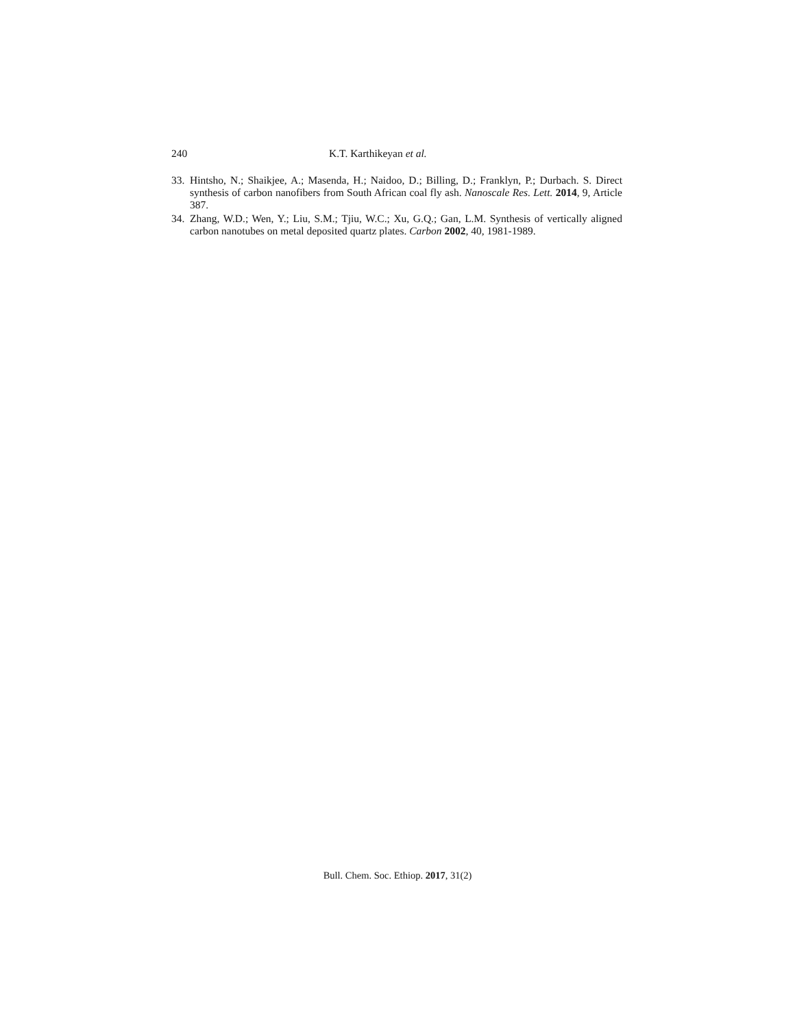240 K.T. Karthikeyan et al.
33. Hintsho, N.; Shaikjee, A.; Masenda, H.; Naidoo, D.; Billing, D.; Franklyn, P.; Durbach. S. Direct synthesis of carbon nanofibers from South African coal fly ash. Nanoscale Res. Lett. 2014, 9, Article 387.
34. Zhang, W.D.; Wen, Y.; Liu, S.M.; Tjiu, W.C.; Xu, G.Q.; Gan, L.M. Synthesis of vertically aligned carbon nanotubes on metal deposited quartz plates. Carbon 2002, 40, 1981-1989.
Bull. Chem. Soc. Ethiop. 2017, 31(2)